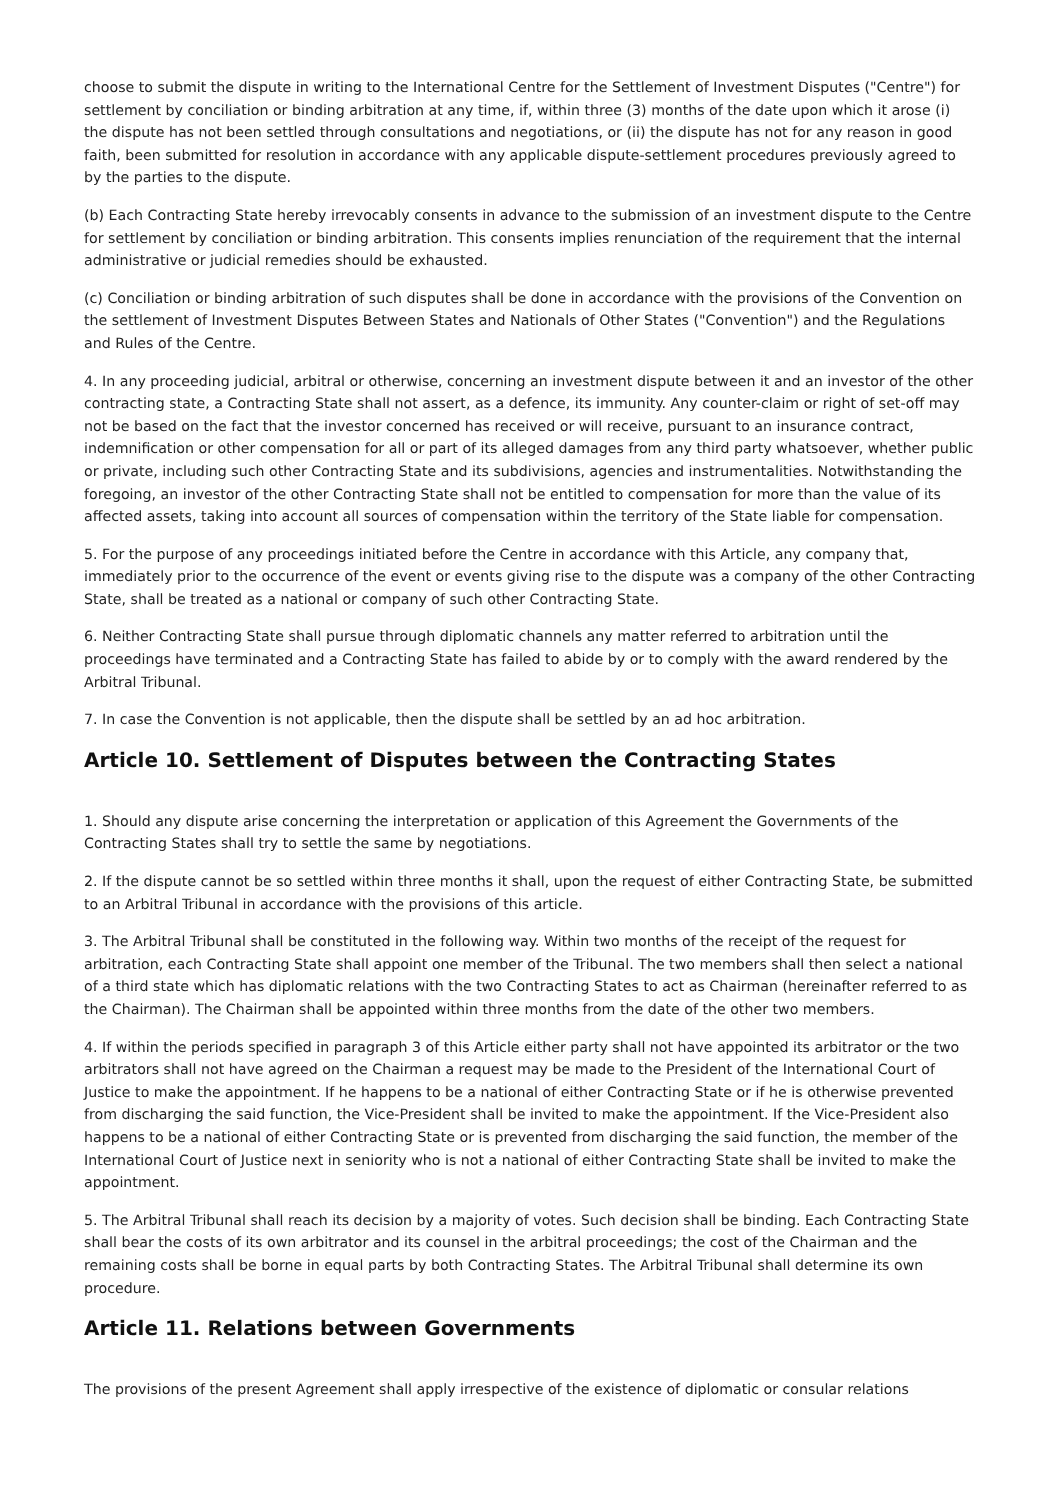choose to submit the dispute in writing to the International Centre for the Settlement of Investment Disputes ("Centre") for settlement by conciliation or binding arbitration at any time, if, within three (3) months of the date upon which it arose (i) the dispute has not been settled through consultations and negotiations, or (ii) the dispute has not for any reason in good faith, been submitted for resolution in accordance with any applicable dispute-settlement procedures previously agreed to by the parties to the dispute.
(b) Each Contracting State hereby irrevocably consents in advance to the submission of an investment dispute to the Centre for settlement by conciliation or binding arbitration. This consents implies renunciation of the requirement that the internal administrative or judicial remedies should be exhausted.
(c) Conciliation or binding arbitration of such disputes shall be done in accordance with the provisions of the Convention on the settlement of Investment Disputes Between States and Nationals of Other States ("Convention") and the Regulations and Rules of the Centre.
4. In any proceeding judicial, arbitral or otherwise, concerning an investment dispute between it and an investor of the other contracting state, a Contracting State shall not assert, as a defence, its immunity. Any counter-claim or right of set-off may not be based on the fact that the investor concerned has received or will receive, pursuant to an insurance contract, indemnification or other compensation for all or part of its alleged damages from any third party whatsoever, whether public or private, including such other Contracting State and its subdivisions, agencies and instrumentalities. Notwithstanding the foregoing, an investor of the other Contracting State shall not be entitled to compensation for more than the value of its affected assets, taking into account all sources of compensation within the territory of the State liable for compensation.
5. For the purpose of any proceedings initiated before the Centre in accordance with this Article, any company that, immediately prior to the occurrence of the event or events giving rise to the dispute was a company of the other Contracting State, shall be treated as a national or company of such other Contracting State.
6. Neither Contracting State shall pursue through diplomatic channels any matter referred to arbitration until the proceedings have terminated and a Contracting State has failed to abide by or to comply with the award rendered by the Arbitral Tribunal.
7. In case the Convention is not applicable, then the dispute shall be settled by an ad hoc arbitration.
Article 10. Settlement of Disputes between the Contracting States
1. Should any dispute arise concerning the interpretation or application of this Agreement the Governments of the Contracting States shall try to settle the same by negotiations.
2. If the dispute cannot be so settled within three months it shall, upon the request of either Contracting State, be submitted to an Arbitral Tribunal in accordance with the provisions of this article.
3. The Arbitral Tribunal shall be constituted in the following way. Within two months of the receipt of the request for arbitration, each Contracting State shall appoint one member of the Tribunal. The two members shall then select a national of a third state which has diplomatic relations with the two Contracting States to act as Chairman (hereinafter referred to as the Chairman). The Chairman shall be appointed within three months from the date of the other two members.
4. If within the periods specified in paragraph 3 of this Article either party shall not have appointed its arbitrator or the two arbitrators shall not have agreed on the Chairman a request may be made to the President of the International Court of Justice to make the appointment. If he happens to be a national of either Contracting State or if he is otherwise prevented from discharging the said function, the Vice-President shall be invited to make the appointment. If the Vice-President also happens to be a national of either Contracting State or is prevented from discharging the said function, the member of the International Court of Justice next in seniority who is not a national of either Contracting State shall be invited to make the appointment.
5. The Arbitral Tribunal shall reach its decision by a majority of votes. Such decision shall be binding. Each Contracting State shall bear the costs of its own arbitrator and its counsel in the arbitral proceedings; the cost of the Chairman and the remaining costs shall be borne in equal parts by both Contracting States. The Arbitral Tribunal shall determine its own procedure.
Article 11. Relations between Governments
The provisions of the present Agreement shall apply irrespective of the existence of diplomatic or consular relations